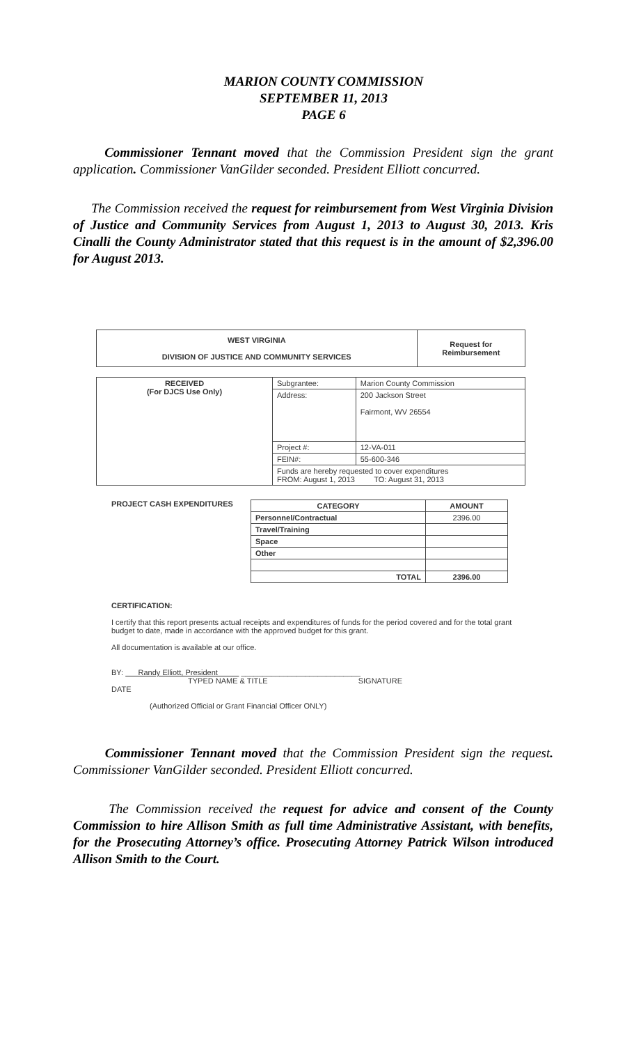MARION COUNTY COMMISSION
SEPTEMBER 11, 2013
PAGE 6
Commissioner Tennant moved that the Commission President sign the grant application. Commissioner VanGilder seconded. President Elliott concurred.
The Commission received the request for reimbursement from West Virginia Division of Justice and Community Services from August 1, 2013 to August 30, 2013. Kris Cinalli the County Administrator stated that this request is in the amount of $2,396.00 for August 2013.
| WEST VIRGINIA DIVISION OF JUSTICE AND COMMUNITY SERVICES | Request for Reimbursement |
| RECEIVED (For DJCS Use Only) | Subgrantee: | Marion County Commission |
| | Address: | 200 Jackson Street Fairmont, WV 26554 |
| | Project #: | 12-VA-011 |
| | FEIN#: | 55-600-346 |
| | Funds are hereby requested to cover expenditures FROM: August 1, 2013 TO: August 31, 2013 | |
PROJECT CASH EXPENDITURES
| CATEGORY | AMOUNT |
| --- | --- |
| Personnel/Contractual | 2396.00 |
| Travel/Training | |
| Space | |
| Other | |
| TOTAL | 2396.00 |
CERTIFICATION:
I certify that this report presents actual receipts and expenditures of funds for the period covered and for the total grant budget to date, made in accordance with the approved budget for this grant.
All documentation is available at our office.
BY: Randy Elliott, President ____________________________
TYPED NAME & TITLE SIGNATURE
DATE
(Authorized Official or Grant Financial Officer ONLY)
Commissioner Tennant moved that the Commission President sign the request. Commissioner VanGilder seconded. President Elliott concurred.
The Commission received the request for advice and consent of the County Commission to hire Allison Smith as full time Administrative Assistant, with benefits, for the Prosecuting Attorney’s office. Prosecuting Attorney Patrick Wilson introduced Allison Smith to the Court.